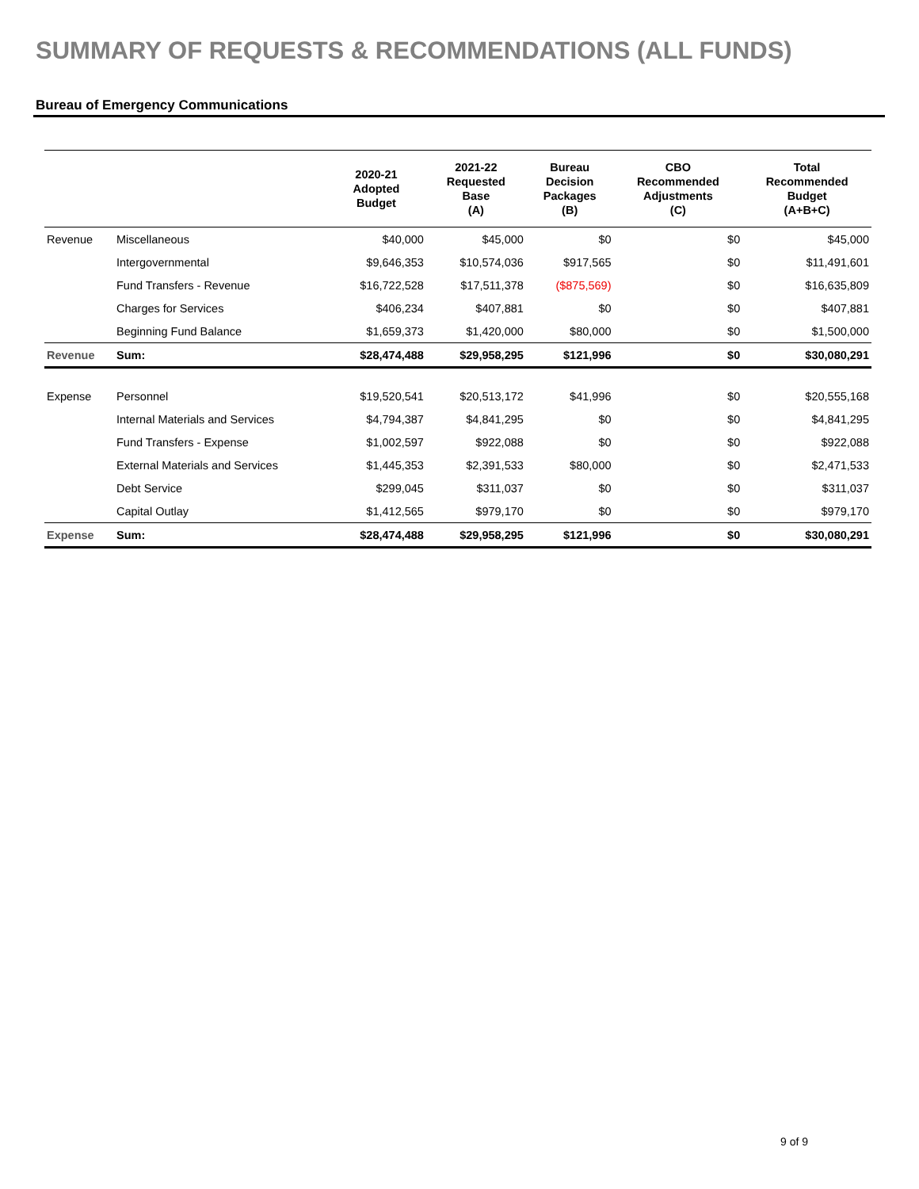SUMMARY OF REQUESTS & RECOMMENDATIONS (ALL FUNDS)
Bureau of Emergency Communications
| | | 2020-21 Adopted Budget | 2021-22 Requested Base (A) | Bureau Decision Packages (B) | CBO Recommended Adjustments (C) | Total Recommended Budget (A+B+C) |
| --- | --- | --- | --- | --- | --- | --- |
| Revenue | Miscellaneous | $40,000 | $45,000 | $0 | $0 | $45,000 |
| | Intergovernmental | $9,646,353 | $10,574,036 | $917,565 | $0 | $11,491,601 |
| | Fund Transfers - Revenue | $16,722,528 | $17,511,378 | ($875,569) | $0 | $16,635,809 |
| | Charges for Services | $406,234 | $407,881 | $0 | $0 | $407,881 |
| | Beginning Fund Balance | $1,659,373 | $1,420,000 | $80,000 | $0 | $1,500,000 |
| Revenue | Sum: | $28,474,488 | $29,958,295 | $121,996 | $0 | $30,080,291 |
| Expense | Personnel | $19,520,541 | $20,513,172 | $41,996 | $0 | $20,555,168 |
| | Internal Materials and Services | $4,794,387 | $4,841,295 | $0 | $0 | $4,841,295 |
| | Fund Transfers - Expense | $1,002,597 | $922,088 | $0 | $0 | $922,088 |
| | External Materials and Services | $1,445,353 | $2,391,533 | $80,000 | $0 | $2,471,533 |
| | Debt Service | $299,045 | $311,037 | $0 | $0 | $311,037 |
| | Capital Outlay | $1,412,565 | $979,170 | $0 | $0 | $979,170 |
| Expense | Sum: | $28,474,488 | $29,958,295 | $121,996 | $0 | $30,080,291 |
9 of 9